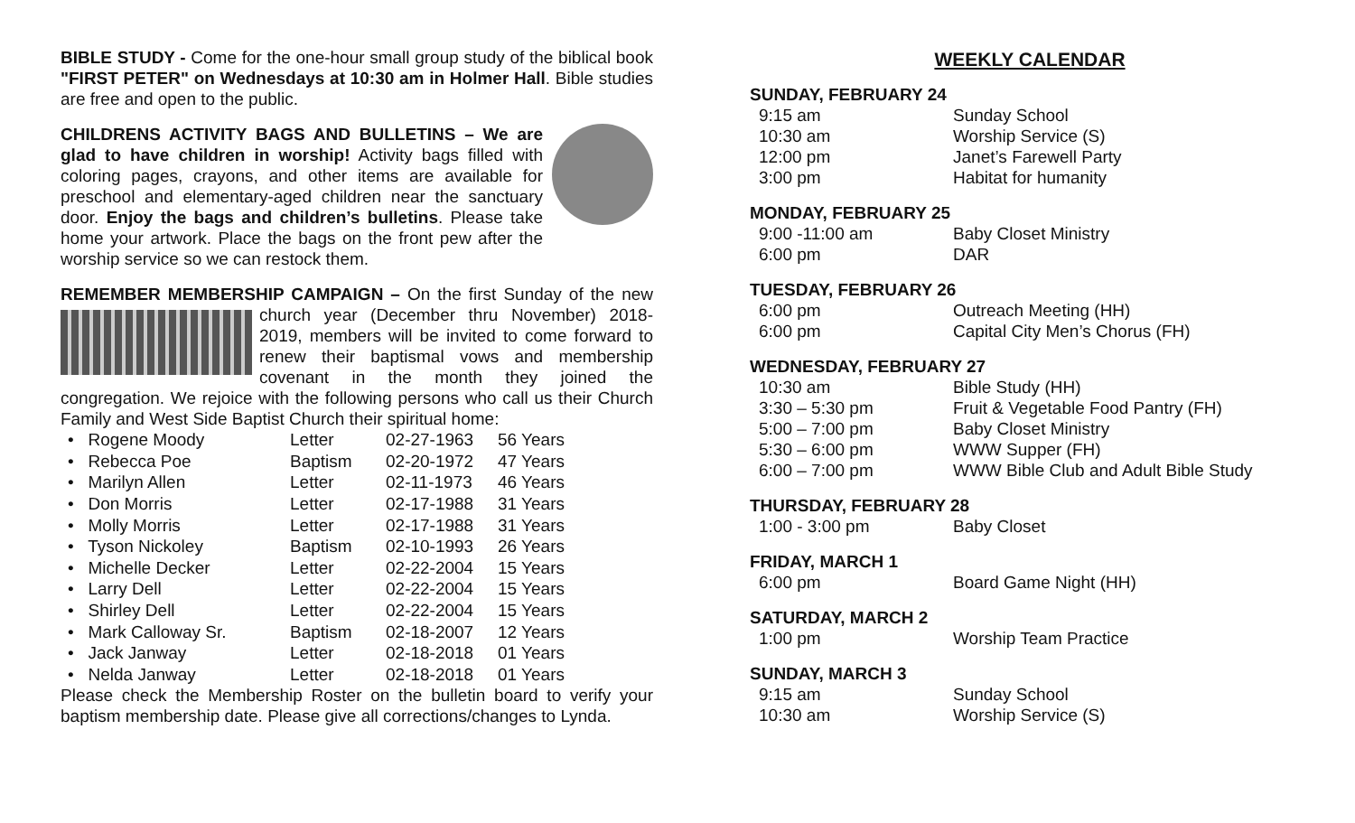BIBLE STUDY - Come for the one-hour small group study of the biblical book "FIRST PETER" on Wednesdays at 10:30 am in Holmer Hall. Bible studies are free and open to the public.
CHILDRENS ACTIVITY BAGS AND BULLETINS – We are glad to have children in worship! Activity bags filled with coloring pages, crayons, and other items are available for preschool and elementary-aged children near the sanctuary door. Enjoy the bags and children’s bulletins. Please take home your artwork. Place the bags on the front pew after the worship service so we can restock them.
REMEMBER MEMBERSHIP CAMPAIGN – On the first Sunday of the new church year (December thru November) 2018-2019, members will be invited to come forward to renew their baptismal vows and membership covenant in the month they joined the congregation. We rejoice with the following persons who call us their Church Family and West Side Baptist Church their spiritual home:
| • Rogene Moody | Letter | 02-27-1963 | 56 Years |
| • Rebecca Poe | Baptism | 02-20-1972 | 47 Years |
| • Marilyn Allen | Letter | 02-11-1973 | 46 Years |
| • Don Morris | Letter | 02-17-1988 | 31 Years |
| • Molly Morris | Letter | 02-17-1988 | 31 Years |
| • Tyson Nickoley | Baptism | 02-10-1993 | 26 Years |
| • Michelle Decker | Letter | 02-22-2004 | 15 Years |
| • Larry Dell | Letter | 02-22-2004 | 15 Years |
| • Shirley Dell | Letter | 02-22-2004 | 15 Years |
| • Mark Calloway Sr. | Baptism | 02-18-2007 | 12 Years |
| • Jack Janway | Letter | 02-18-2018 | 01 Years |
| • Nelda Janway | Letter | 02-18-2018 | 01 Years |
Please check the Membership Roster on the bulletin board to verify your baptism membership date. Please give all corrections/changes to Lynda.
WEEKLY CALENDAR
SUNDAY, FEBRUARY 24
| 9:15 am | Sunday School |
| 10:30 am | Worship Service (S) |
| 12:00 pm | Janet’s Farewell Party |
| 3:00 pm | Habitat for humanity |
MONDAY, FEBRUARY 25
| 9:00 -11:00 am | Baby Closet Ministry |
| 6:00 pm | DAR |
TUESDAY, FEBRUARY 26
| 6:00 pm | Outreach Meeting (HH) |
| 6:00 pm | Capital City Men’s Chorus (FH) |
WEDNESDAY, FEBRUARY 27
| 10:30 am | Bible Study (HH) |
| 3:30 – 5:30 pm | Fruit & Vegetable Food Pantry (FH) |
| 5:00 – 7:00 pm | Baby Closet Ministry |
| 5:30 – 6:00 pm | WWW Supper (FH) |
| 6:00 – 7:00 pm | WWW Bible Club and Adult Bible Study |
THURSDAY, FEBRUARY 28
| 1:00 - 3:00 pm | Baby Closet |
FRIDAY, MARCH 1
| 6:00 pm | Board Game Night (HH) |
SATURDAY, MARCH 2
| 1:00 pm | Worship Team Practice |
SUNDAY, MARCH 3
| 9:15 am | Sunday School |
| 10:30 am | Worship Service (S) |